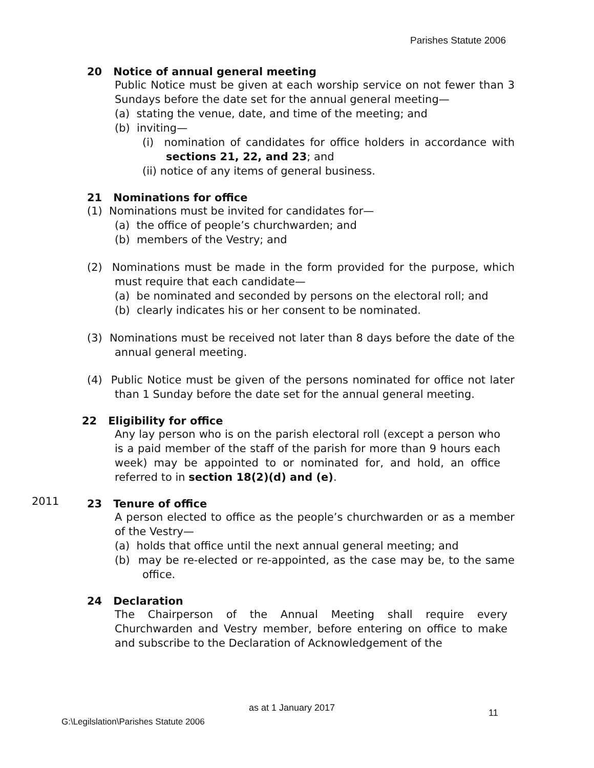Parishes Statute 2006
20 Notice of annual general meeting
Public Notice must be given at each worship service on not fewer than 3 Sundays before the date set for the annual general meeting—
(a) stating the venue, date, and time of the meeting; and
(b) inviting—
(i) nomination of candidates for office holders in accordance with sections 21, 22, and 23; and
(ii) notice of any items of general business.
21 Nominations for office
(1) Nominations must be invited for candidates for—
(a) the office of people’s churchwarden; and
(b) members of the Vestry; and
(2) Nominations must be made in the form provided for the purpose, which must require that each candidate—
(a) be nominated and seconded by persons on the electoral roll; and
(b) clearly indicates his or her consent to be nominated.
(3) Nominations must be received not later than 8 days before the date of the annual general meeting.
(4) Public Notice must be given of the persons nominated for office not later than 1 Sunday before the date set for the annual general meeting.
22 Eligibility for office
Any lay person who is on the parish electoral roll (except a person who is a paid member of the staff of the parish for more than 9 hours each week) may be appointed to or nominated for, and hold, an office referred to in section 18(2)(d) and (e).
23 Tenure of office
A person elected to office as the people’s churchwarden or as a member of the Vestry—
(a) holds that office until the next annual general meeting; and
(b) may be re-elected or re-appointed, as the case may be, to the same office.
24 Declaration
The Chairperson of the Annual Meeting shall require every Churchwarden and Vestry member, before entering on office to make and subscribe to the Declaration of Acknowledgement of the
2011
as at 1 January 2017 11
G:\Legilslation\Parishes Statute 2006